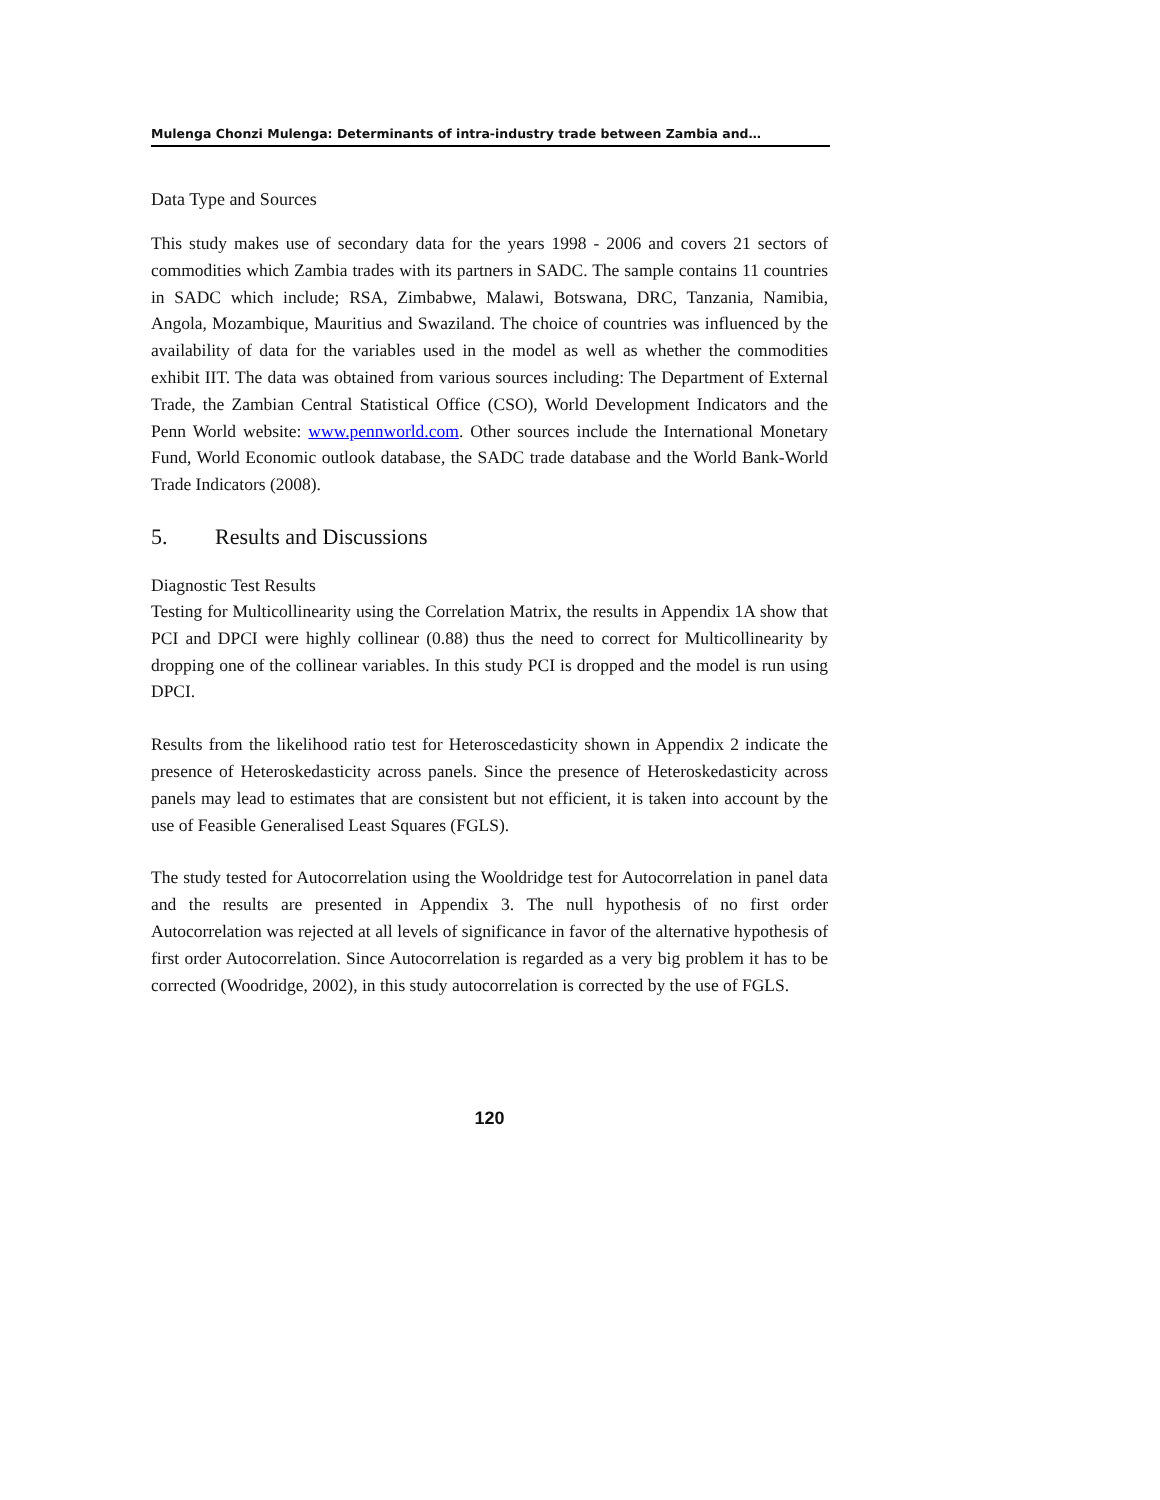Mulenga Chonzi Mulenga: Determinants of intra-industry trade between Zambia and…
Data Type and Sources
This study makes use of secondary data for the years 1998 - 2006 and covers 21 sectors of commodities which Zambia trades with its partners in SADC. The sample contains 11 countries in SADC which include; RSA, Zimbabwe, Malawi, Botswana, DRC, Tanzania, Namibia, Angola, Mozambique, Mauritius and Swaziland. The choice of countries was influenced by the availability of data for the variables used in the model as well as whether the commodities exhibit IIT. The data was obtained from various sources including: The Department of External Trade, the Zambian Central Statistical Office (CSO), World Development Indicators and the Penn World website: www.pennworld.com. Other sources include the International Monetary Fund, World Economic outlook database, the SADC trade database and the World Bank-World Trade Indicators (2008).
5. Results and Discussions
Diagnostic Test Results
Testing for Multicollinearity using the Correlation Matrix, the results in Appendix 1A show that PCI and DPCI were highly collinear (0.88) thus the need to correct for Multicollinearity by dropping one of the collinear variables. In this study PCI is dropped and the model is run using DPCI.
Results from the likelihood ratio test for Heteroscedasticity shown in Appendix 2 indicate the presence of Heteroskedasticity across panels. Since the presence of Heteroskedasticity across panels may lead to estimates that are consistent but not efficient, it is taken into account by the use of Feasible Generalised Least Squares (FGLS).
The study tested for Autocorrelation using the Wooldridge test for Autocorrelation in panel data and the results are presented in Appendix 3. The null hypothesis of no first order Autocorrelation was rejected at all levels of significance in favor of the alternative hypothesis of first order Autocorrelation. Since Autocorrelation is regarded as a very big problem it has to be corrected (Woodridge, 2002), in this study autocorrelation is corrected by the use of FGLS.
120